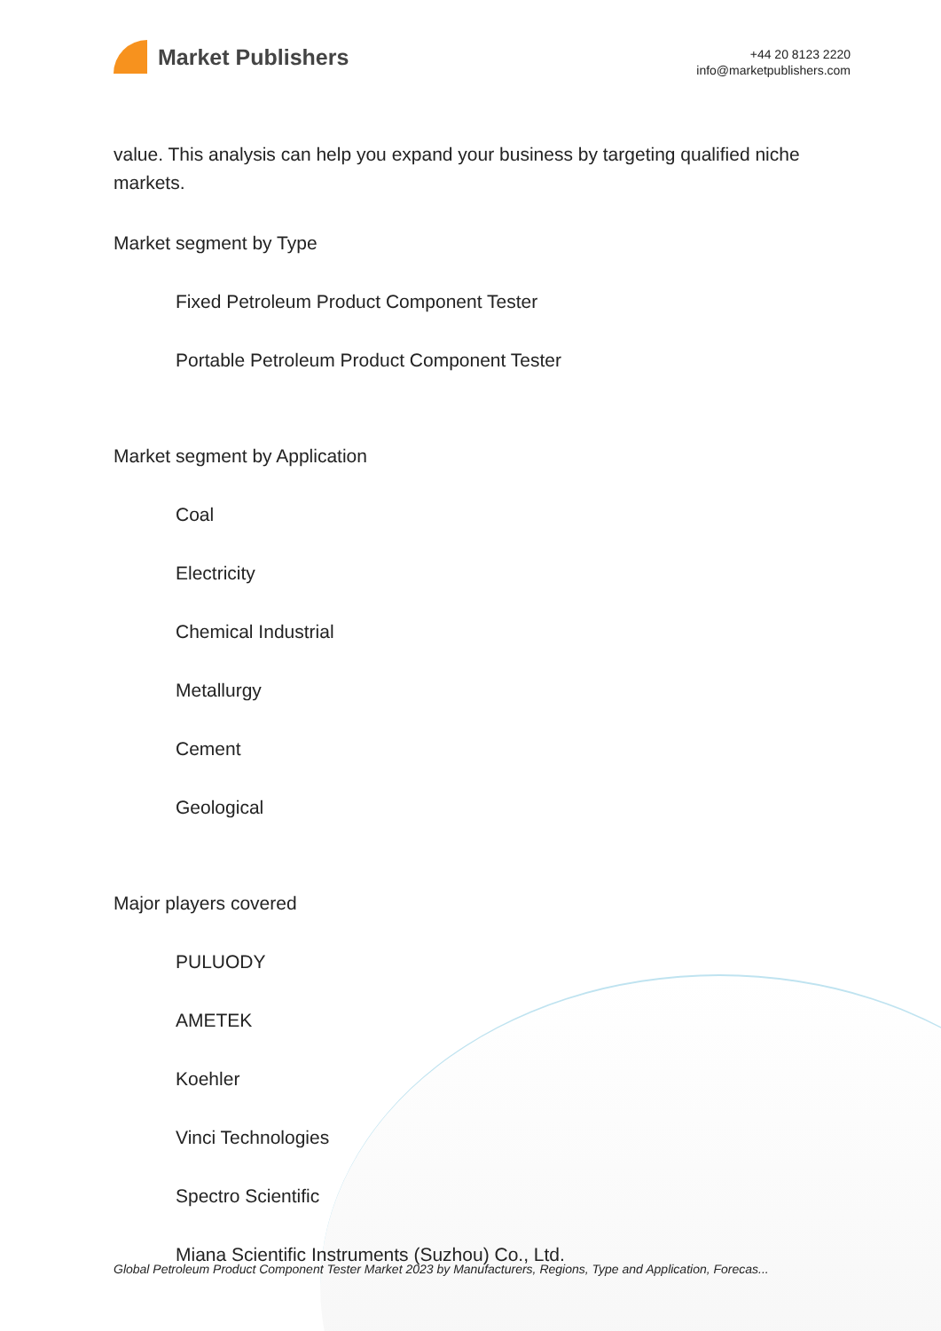Market Publishers
+44 20 8123 2220
info@marketpublishers.com
value. This analysis can help you expand your business by targeting qualified niche markets.
Market segment by Type
Fixed Petroleum Product Component Tester
Portable Petroleum Product Component Tester
Market segment by Application
Coal
Electricity
Chemical Industrial
Metallurgy
Cement
Geological
Major players covered
PULUODY
AMETEK
Koehler
Vinci Technologies
Spectro Scientific
Miana Scientific Instruments (Suzhou) Co., Ltd.
Global Petroleum Product Component Tester Market 2023 by Manufacturers, Regions, Type and Application, Forecas...